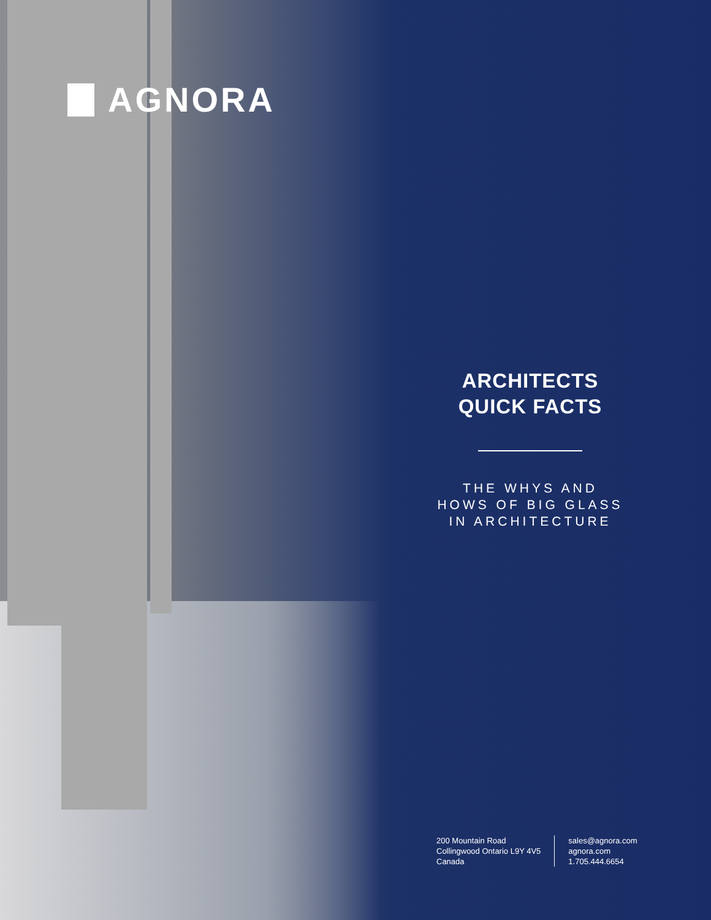AGNORA
ARCHITECTS
QUICK FACTS
THE WHYS AND
HOWS OF BIG GLASS
IN ARCHITECTURE
200 Mountain Road
Collingwood Ontario L9Y 4V5
Canada
sales@agnora.com
agnora.com
1.705.444.6654